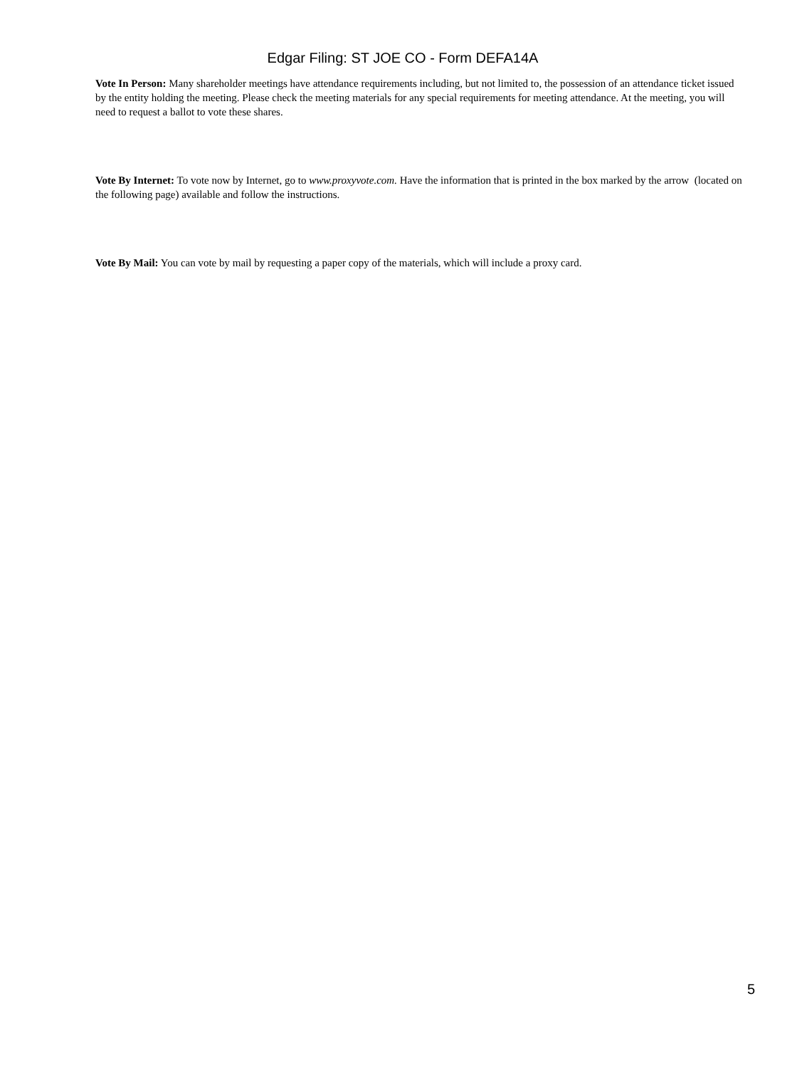Edgar Filing: ST JOE CO - Form DEFA14A
Vote In Person: Many shareholder meetings have attendance requirements including, but not limited to, the possession of an attendance ticket issued by the entity holding the meeting. Please check the meeting materials for any special requirements for meeting attendance. At the meeting, you will need to request a ballot to vote these shares.
Vote By Internet: To vote now by Internet, go to www.proxyvote.com. Have the information that is printed in the box marked by the arrow (located on the following page) available and follow the instructions.
Vote By Mail: You can vote by mail by requesting a paper copy of the materials, which will include a proxy card.
5